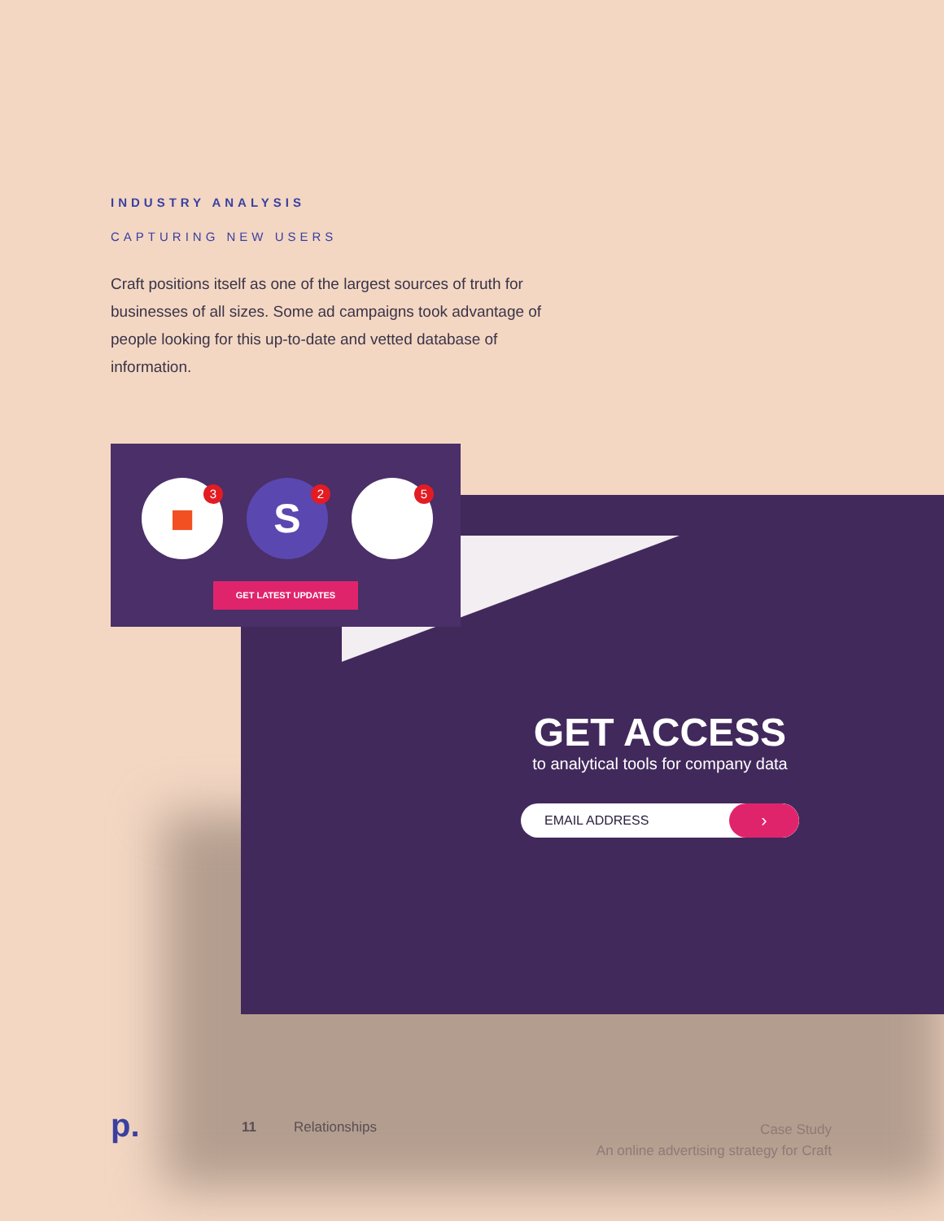INDUSTRY ANALYSIS
CAPTURING NEW USERS
Craft positions itself as one of the largest sources of truth for businesses of all sizes. Some ad campaigns took advantage of people looking for this up-to-date and vetted database of information.
GET ACCESS
to analytical tools for company data
EMAIL ADDRESS ›
■ 3 S 2 5
GET LATEST UPDATES
p. 11 Relationships
Case Study
An online advertising strategy for Craft